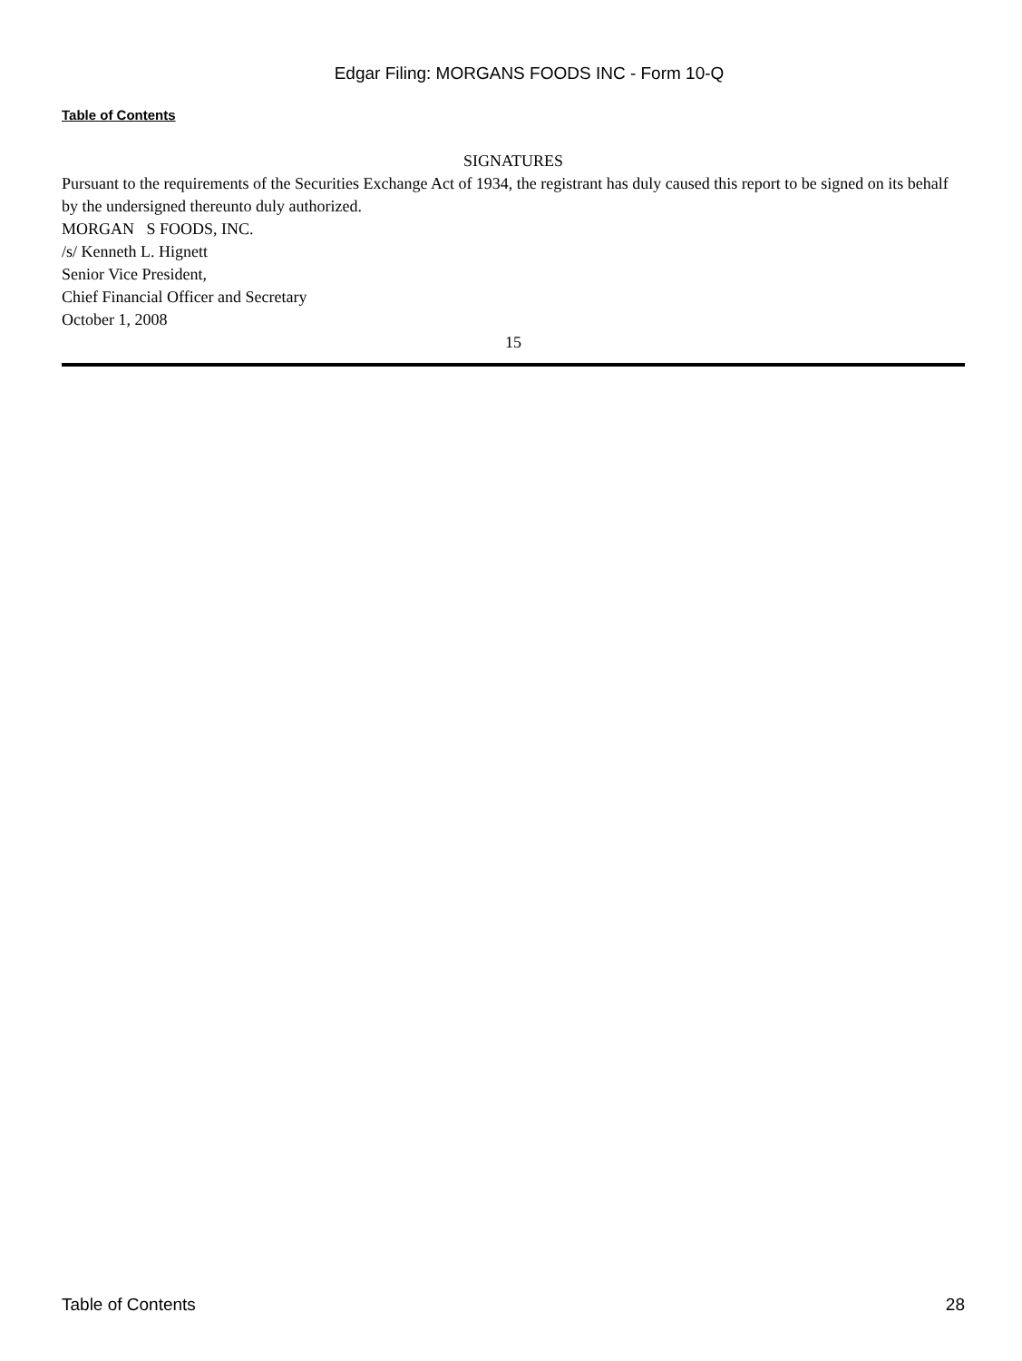Edgar Filing: MORGANS FOODS INC - Form 10-Q
Table of Contents
SIGNATURES
Pursuant to the requirements of the Securities Exchange Act of 1934, the registrant has duly caused this report to be signed on its behalf by the undersigned thereunto duly authorized.
MORGAN S FOODS, INC.
/s/ Kenneth L. Hignett
Senior Vice President,
Chief Financial Officer and Secretary
October 1, 2008
15
Table of Contents 28